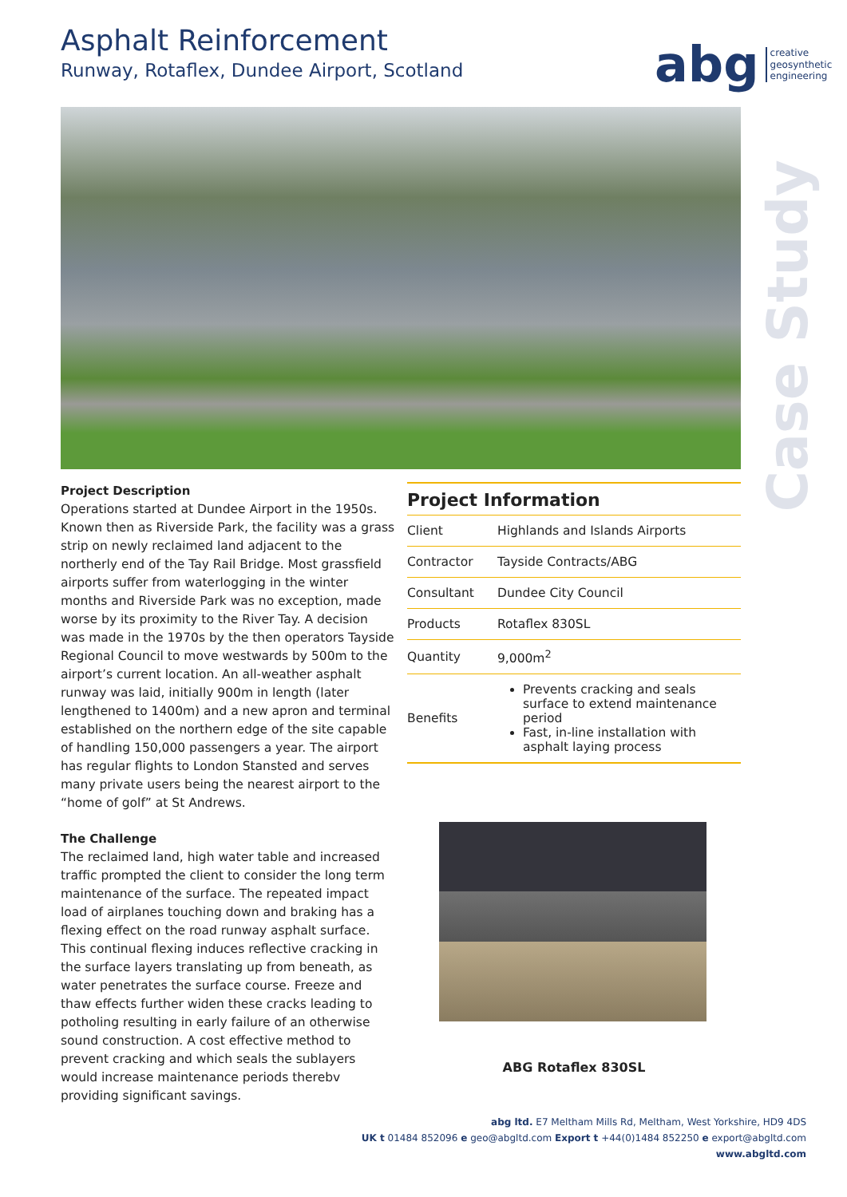Asphalt Reinforcement
Runway, Rotaflex, Dundee Airport, Scotland
abg creative
geosynthetic
engineering
Case Study
Project Description
Operations started at Dundee Airport in the 1950s. Known then as Riverside Park, the facility was a grass strip on newly reclaimed land adjacent to the northerly end of the Tay Rail Bridge. Most grassfield airports suffer from waterlogging in the winter months and Riverside Park was no exception, made worse by its proximity to the River Tay. A decision was made in the 1970s by the then operators Tayside Regional Council to move westwards by 500m to the airport’s current location. An all-weather asphalt runway was laid, initially 900m in length (later lengthened to 1400m) and a new apron and terminal established on the northern edge of the site capable of handling 150,000 passengers a year. The airport has regular flights to London Stansted and serves many private users being the nearest airport to the “home of golf” at St Andrews.
The Challenge
The reclaimed land, high water table and increased traffic prompted the client to consider the long term maintenance of the surface. The repeated impact load of airplanes touching down and braking has a flexing effect on the road runway asphalt surface. This continual flexing induces reflective cracking in the surface layers translating up from beneath, as water penetrates the surface course. Freeze and thaw effects further widen these cracks leading to potholing resulting in early failure of an otherwise sound construction. A cost effective method to prevent cracking and which seals the sublayers would increase maintenance periods therebv providing significant savings.
Project Information
| Client | Highlands and Islands Airports |
| Contractor | Tayside Contracts/ABG |
| Consultant | Dundee City Council |
| Products | Rotaflex 830SL |
| Quantity | 9,000m<sup>2</sup> |
| Benefits | Prevents cracking and seals surface to extend maintenance period Fast, in-line installation with asphalt laying process |
ABG Rotaflex 830SL
abg ltd. E7 Meltham Mills Rd, Meltham, West Yorkshire, HD9 4DS
UK t 01484 852096 e geo@abgltd.com Export t +44(0)1484 852250 e export@abgltd.com
www.abgltd.com